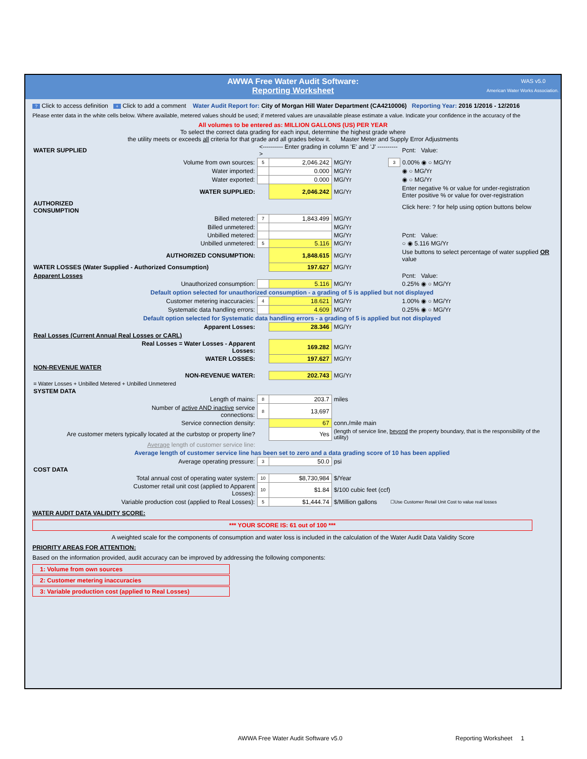AWWA Free Water Audit Software:
Reporting Worksheet
WAS v5.0
American Water Works Association.
? Click to access definition + Click to add a comment Water Audit Report for: City of Morgan Hill Water Department (CA4210006) Reporting Year: 2016 1/2016 - 12/2016
Please enter data in the white cells below. Where available, metered values should be used; if metered values are unavailable please estimate a value. Indicate your confidence in the accuracy of the
All volumes to be entered as: MILLION GALLONS (US) PER YEAR
To select the correct data grading for each input, determine the highest grade where
the utility meets or exceeds all criteria for that grade and all grades below it. Master Meter and Supply Error Adjustments
| WATER SUPPLIED | | <---------- Enter grading in column 'E' and 'J' ----------> | | | | Pcnt: Value: |
| | Volume from own sources: | 5 | 2,046.242 | MG/Yr | 3 | 0.00% ◉ ○ MG/Yr |
| | Water imported: | | 0.000 | MG/Yr | | ◉ ○ MG/Yr |
| | Water exported: | | 0.000 | MG/Yr | | ◉ ○ MG/Yr |
| | WATER SUPPLIED: | | 2,046.242 | MG/Yr | | Enter negative % or value for under-registration Enter positive % or value for over-registration |
| AUTHORIZED CONSUMPTION | | | | | | Click here: ? for help using option buttons below |
| | Billed metered: | 7 | 1,843.499 | MG/Yr | | |
| | Billed unmetered: | | | MG/Yr | | |
| | Unbilled metered: | | | MG/Yr | | Pcnt: Value: |
| | Unbilled unmetered: | 5 | 5.116 | MG/Yr | | ○ ◉ 5.116 MG/Yr |
| | AUTHORIZED CONSUMPTION: | | 1,848.615 | MG/Yr | | Use buttons to select percentage of water supplied OR value |
| WATER LOSSES (Water Supplied - Authorized Consumption) | | | 197.627 | MG/Yr | | |
| Apparent Losses | | | | | | Pcnt: Value: |
| | Unauthorized consumption: | | 5.116 | MG/Yr | | 0.25% ◉ ○ MG/Yr |
| Default option selected for unauthorized consumption - a grading of 5 is applied but not displayed | | | | | | |
| | Customer metering inaccuracies: | 4 | 18.621 | MG/Yr | | 1.00% ◉ ○ MG/Yr |
| | Systematic data handling errors: | | 4.609 | MG/Yr | | 0.25% ◉ ○ MG/Yr |
| Default option selected for Systematic data handling errors - a grading of 5 is applied but not displayed | | | | | | |
| | Apparent Losses: | | 28.346 | MG/Yr | | |
| Real Losses (Current Annual Real Losses or CARL) | | | | | | |
| | Real Losses = Water Losses - Apparent Losses: | | 169.282 | MG/Yr | | |
| | WATER LOSSES: | | 197.627 | MG/Yr | | |
| NON-REVENUE WATER | | | | | | |
| | NON-REVENUE WATER: | | 202.743 | MG/Yr | | |
| = Water Losses + Unbilled Metered + Unbilled Unmetered | | | | | | |
| SYSTEM DATA | | | | | | |
| | Length of mains: | 8 | 203.7 | miles | | |
| | Number of active AND inactive service connections: | 8 | 13,697 | | | |
| | Service connection density: | | 67 | conn./mile main | | |
| Are customer meters typically located at the curbstop or property line? | | | Yes | (length of service line, beyond the property boundary, that is the responsibility of the utility) | | |
| | Average length of customer service line: | | | | | |
| Average length of customer service line has been set to zero and a data grading score of 10 has been applied | | | | | | |
| | Average operating pressure: | 3 | 50.0 | psi | | |
| COST DATA | | | | | | |
| | Total annual cost of operating water system: | 10 | $8,730,984 | $/Year | | |
| | Customer retail unit cost (applied to Apparent Losses): | 10 | $1.84 | $/100 cubic feet (ccf) | | |
| | Variable production cost (applied to Real Losses): | 5 | $1,444.74 | $/Million gallons | ☐Use Customer Retail Unit Cost to value real losses | |
WATER AUDIT DATA VALIDITY SCORE:
*** YOUR SCORE IS: 61 out of 100 ***
A weighted scale for the components of consumption and water loss is included in the calculation of the Water Audit Data Validity Score
PRIORITY AREAS FOR ATTENTION:
Based on the information provided, audit accuracy can be improved by addressing the following components:
1: Volume from own sources
2: Customer metering inaccuracies
3: Variable production cost (applied to Real Losses)
AWWA Free Water Audit Software v5.0 Reporting Worksheet 1